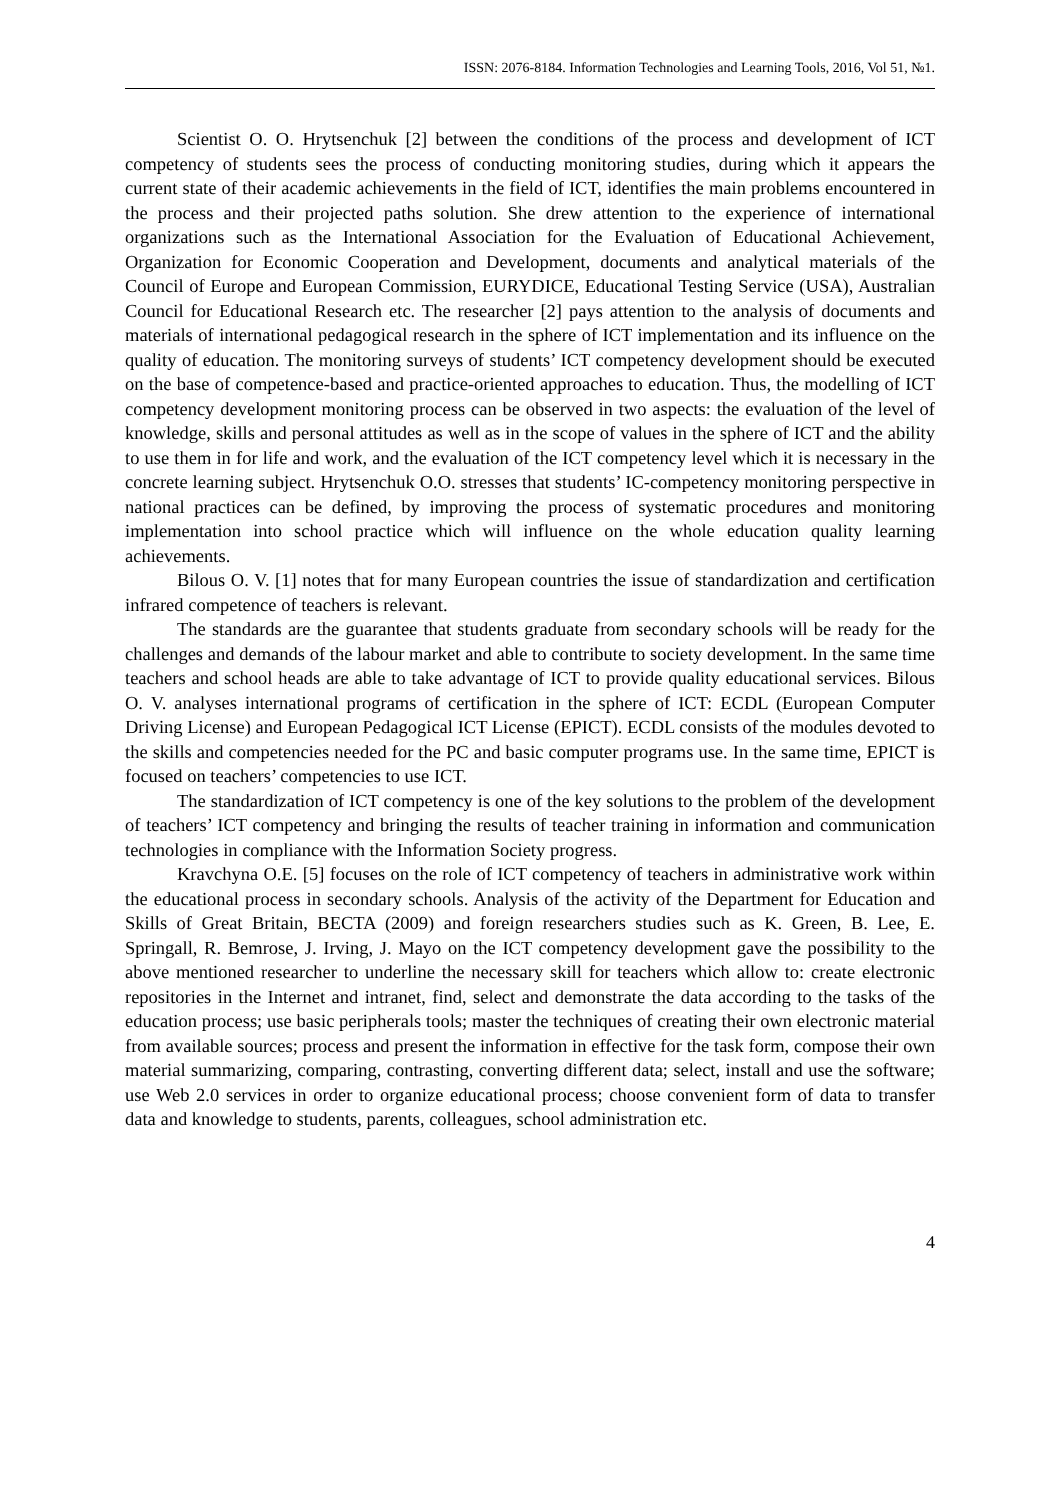ISSN: 2076-8184. Information Technologies and Learning Tools, 2016, Vol 51, №1.
Scientist O. O. Hrytsenchuk [2] between the conditions of the process and development of ICT competency of students sees the process of conducting monitoring studies, during which it appears the current state of their academic achievements in the field of ICT, identifies the main problems encountered in the process and their projected paths solution. She drew attention to the experience of international organizations such as the International Association for the Evaluation of Educational Achievement, Organization for Economic Cooperation and Development, documents and analytical materials of the Council of Europe and European Commission, EURYDICE, Educational Testing Service (USA), Australian Council for Educational Research etc. The researcher [2] pays attention to the analysis of documents and materials of international pedagogical research in the sphere of ICT implementation and its influence on the quality of education. The monitoring surveys of students’ ICT competency development should be executed on the base of competence-based and practice-oriented approaches to education. Thus, the modelling of ICT competency development monitoring process can be observed in two aspects: the evaluation of the level of knowledge, skills and personal attitudes as well as in the scope of values in the sphere of ICT and the ability to use them in for life and work, and the evaluation of the ICT competency level which it is necessary in the concrete learning subject. Hrytsenchuk O.O. stresses that students’ IC-competency monitoring perspective in national practices can be defined, by improving the process of systematic procedures and monitoring implementation into school practice which will influence on the whole education quality learning achievements.
Bilous O. V. [1] notes that for many European countries the issue of standardization and certification infrared competence of teachers is relevant.
The standards are the guarantee that students graduate from secondary schools will be ready for the challenges and demands of the labour market and able to contribute to society development. In the same time teachers and school heads are able to take advantage of ICT to provide quality educational services. Bilous O. V. analyses international programs of certification in the sphere of ICT: ECDL (European Computer Driving License) and European Pedagogical ICT License (EPICT). ECDL consists of the modules devoted to the skills and competencies needed for the PC and basic computer programs use. In the same time, EPICT is focused on teachers’ competencies to use ICT.
The standardization of ICT competency is one of the key solutions to the problem of the development of teachers’ ICT competency and bringing the results of teacher training in information and communication technologies in compliance with the Information Society progress.
Kravchyna O.E. [5] focuses on the role of ICT competency of teachers in administrative work within the educational process in secondary schools. Analysis of the activity of the Department for Education and Skills of Great Britain, BECTA (2009) and foreign researchers studies such as K. Green, B. Lee, E. Springall, R. Bemrose, J. Irving, J. Mayo on the ICT competency development gave the possibility to the above mentioned researcher to underline the necessary skill for teachers which allow to: create electronic repositories in the Internet and intranet, find, select and demonstrate the data according to the tasks of the education process; use basic peripherals tools; master the techniques of creating their own electronic material from available sources; process and present the information in effective for the task form, compose their own material summarizing, comparing, contrasting, converting different data; select, install and use the software; use Web 2.0 services in order to organize educational process; choose convenient form of data to transfer data and knowledge to students, parents, colleagues, school administration etc.
4